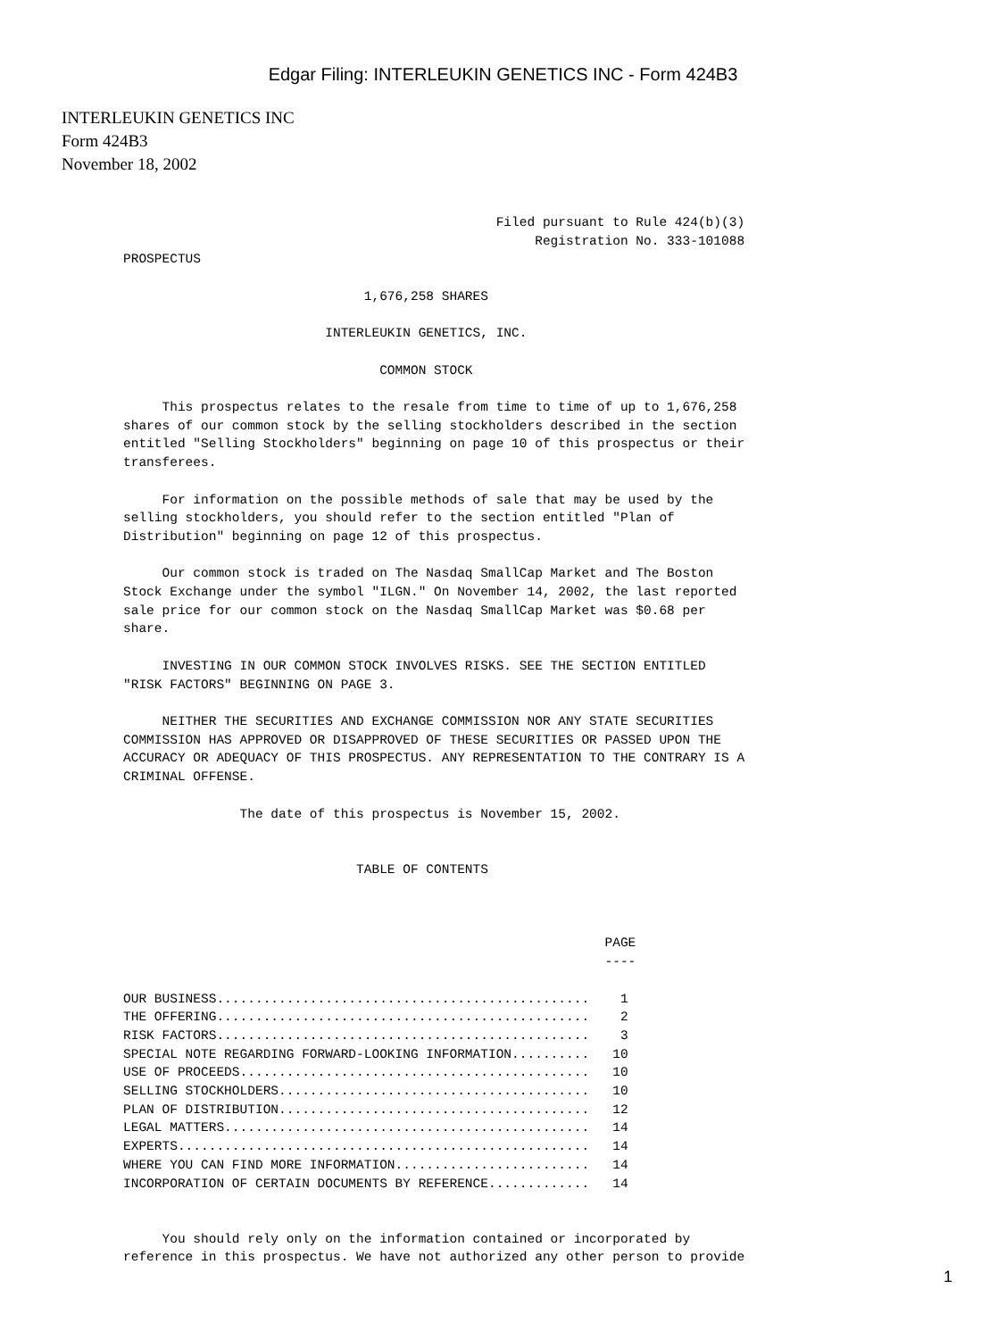Edgar Filing: INTERLEUKIN GENETICS INC - Form 424B3
INTERLEUKIN GENETICS INC
Form 424B3
November 18, 2002
                                                Filed pursuant to Rule 424(b)(3)
                                                     Registration No. 333-101088
PROSPECTUS

                               1,676,258 SHARES

                          INTERLEUKIN GENETICS, INC.

                                 COMMON STOCK

     This prospectus relates to the resale from time to time of up to 1,676,258
shares of our common stock by the selling stockholders described in the section
entitled "Selling Stockholders" beginning on page 10 of this prospectus or their
transferees.

     For information on the possible methods of sale that may be used by the
selling stockholders, you should refer to the section entitled "Plan of
Distribution" beginning on page 12 of this prospectus.

     Our common stock is traded on The Nasdaq SmallCap Market and The Boston
Stock Exchange under the symbol "ILGN." On November 14, 2002, the last reported
sale price for our common stock on the Nasdaq SmallCap Market was $0.68 per
share.

     INVESTING IN OUR COMMON STOCK INVOLVES RISKS. SEE THE SECTION ENTITLED
"RISK FACTORS" BEGINNING ON PAGE 3.

     NEITHER THE SECURITIES AND EXCHANGE COMMISSION NOR ANY STATE SECURITIES
COMMISSION HAS APPROVED OR DISAPPROVED OF THESE SECURITIES OR PASSED UPON THE
ACCURACY OR ADEQUACY OF THIS PROSPECTUS. ANY REPRESENTATION TO THE CONTRARY IS A
CRIMINAL OFFENSE.

               The date of this prospectus is November 15, 2002.


                              TABLE OF CONTENTS



                                                              PAGE
                                                              ----

OUR BUSINESS................................................    1
THE OFFERING................................................    2
RISK FACTORS................................................    3
SPECIAL NOTE REGARDING FORWARD-LOOKING INFORMATION..........   10
USE OF PROCEEDS.............................................   10
SELLING STOCKHOLDERS........................................   10
PLAN OF DISTRIBUTION........................................   12
LEGAL MATTERS...............................................   14
EXPERTS.....................................................   14
WHERE YOU CAN FIND MORE INFORMATION.........................   14
INCORPORATION OF CERTAIN DOCUMENTS BY REFERENCE.............   14


     You should rely only on the information contained or incorporated by
reference in this prospectus. We have not authorized any other person to provide
1